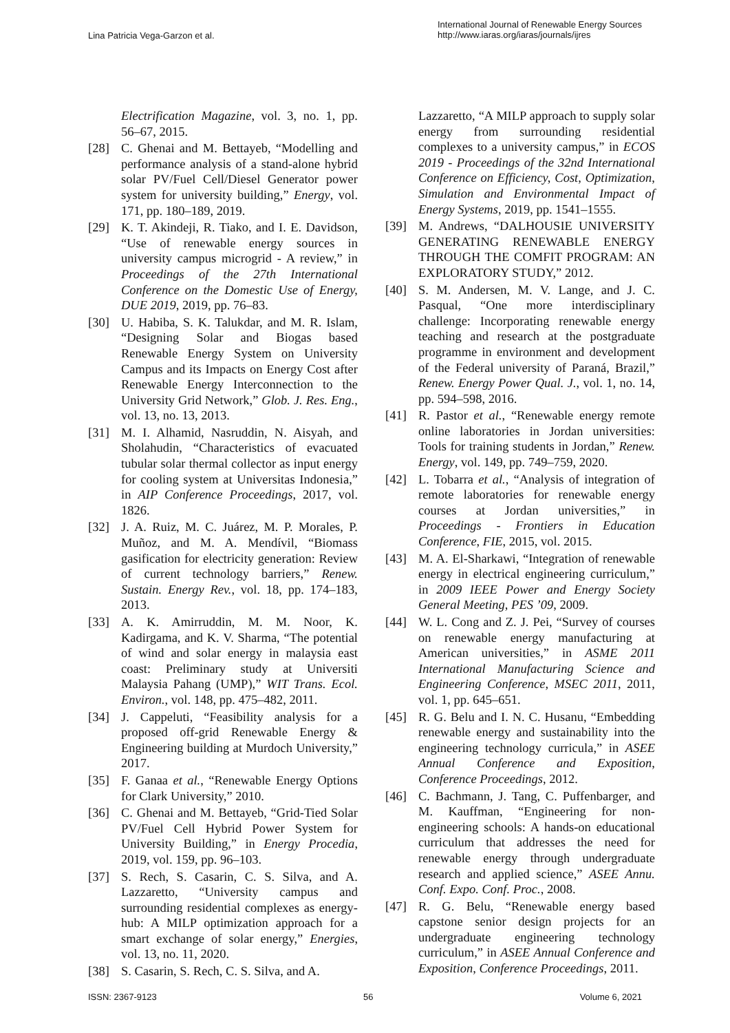Lina Patricia Vega-Garzon et al.
International Journal of Renewable Energy Sources
http://www.iaras.org/iaras/journals/ijres
Electrification Magazine, vol. 3, no. 1, pp. 56–67, 2015.
[28] C. Ghenai and M. Bettayeb, “Modelling and performance analysis of a stand-alone hybrid solar PV/Fuel Cell/Diesel Generator power system for university building,” Energy, vol. 171, pp. 180–189, 2019.
[29] K. T. Akindeji, R. Tiako, and I. E. Davidson, “Use of renewable energy sources in university campus microgrid - A review,” in Proceedings of the 27th International Conference on the Domestic Use of Energy, DUE 2019, 2019, pp. 76–83.
[30] U. Habiba, S. K. Talukdar, and M. R. Islam, “Designing Solar and Biogas based Renewable Energy System on University Campus and its Impacts on Energy Cost after Renewable Energy Interconnection to the University Grid Network,” Glob. J. Res. Eng., vol. 13, no. 13, 2013.
[31] M. I. Alhamid, Nasruddin, N. Aisyah, and Sholahudin, “Characteristics of evacuated tubular solar thermal collector as input energy for cooling system at Universitas Indonesia,” in AIP Conference Proceedings, 2017, vol. 1826.
[32] J. A. Ruiz, M. C. Juárez, M. P. Morales, P. Muñoz, and M. A. Mendívil, “Biomass gasification for electricity generation: Review of current technology barriers,” Renew. Sustain. Energy Rev., vol. 18, pp. 174–183, 2013.
[33] A. K. Amirruddin, M. M. Noor, K. Kadirgama, and K. V. Sharma, “The potential of wind and solar energy in malaysia east coast: Preliminary study at Universiti Malaysia Pahang (UMP),” WIT Trans. Ecol. Environ., vol. 148, pp. 475–482, 2011.
[34] J. Cappeluti, “Feasibility analysis for a proposed off-grid Renewable Energy & Engineering building at Murdoch University,” 2017.
[35] F. Ganaa et al., “Renewable Energy Options for Clark University,” 2010.
[36] C. Ghenai and M. Bettayeb, “Grid-Tied Solar PV/Fuel Cell Hybrid Power System for University Building,” in Energy Procedia, 2019, vol. 159, pp. 96–103.
[37] S. Rech, S. Casarin, C. S. Silva, and A. Lazzaretto, “University campus and surrounding residential complexes as energy-hub: A MILP optimization approach for a smart exchange of solar energy,” Energies, vol. 13, no. 11, 2020.
[38] S. Casarin, S. Rech, C. S. Silva, and A.
Lazzaretto, “A MILP approach to supply solar energy from surrounding residential complexes to a university campus,” in ECOS 2019 - Proceedings of the 32nd International Conference on Efficiency, Cost, Optimization, Simulation and Environmental Impact of Energy Systems, 2019, pp. 1541–1555.
[39] M. Andrews, “DALHOUSIE UNIVERSITY GENERATING RENEWABLE ENERGY THROUGH THE COMFIT PROGRAM: AN EXPLORATORY STUDY,” 2012.
[40] S. M. Andersen, M. V. Lange, and J. C. Pasqual, “One more interdisciplinary challenge: Incorporating renewable energy teaching and research at the postgraduate programme in environment and development of the Federal university of Paraná, Brazil,” Renew. Energy Power Qual. J., vol. 1, no. 14, pp. 594–598, 2016.
[41] R. Pastor et al., “Renewable energy remote online laboratories in Jordan universities: Tools for training students in Jordan,” Renew. Energy, vol. 149, pp. 749–759, 2020.
[42] L. Tobarra et al., “Analysis of integration of remote laboratories for renewable energy courses at Jordan universities,” in Proceedings - Frontiers in Education Conference, FIE, 2015, vol. 2015.
[43] M. A. El-Sharkawi, “Integration of renewable energy in electrical engineering curriculum,” in 2009 IEEE Power and Energy Society General Meeting, PES ’09, 2009.
[44] W. L. Cong and Z. J. Pei, “Survey of courses on renewable energy manufacturing at American universities,” in ASME 2011 International Manufacturing Science and Engineering Conference, MSEC 2011, 2011, vol. 1, pp. 645–651.
[45] R. G. Belu and I. N. C. Husanu, “Embedding renewable energy and sustainability into the engineering technology curricula,” in ASEE Annual Conference and Exposition, Conference Proceedings, 2012.
[46] C. Bachmann, J. Tang, C. Puffenbarger, and M. Kauffman, “Engineering for non-engineering schools: A hands-on educational curriculum that addresses the need for renewable energy through undergraduate research and applied science,” ASEE Annu. Conf. Expo. Conf. Proc., 2008.
[47] R. G. Belu, “Renewable energy based capstone senior design projects for an undergraduate engineering technology curriculum,” in ASEE Annual Conference and Exposition, Conference Proceedings, 2011.
ISSN: 2367-9123 56 Volume 6, 2021